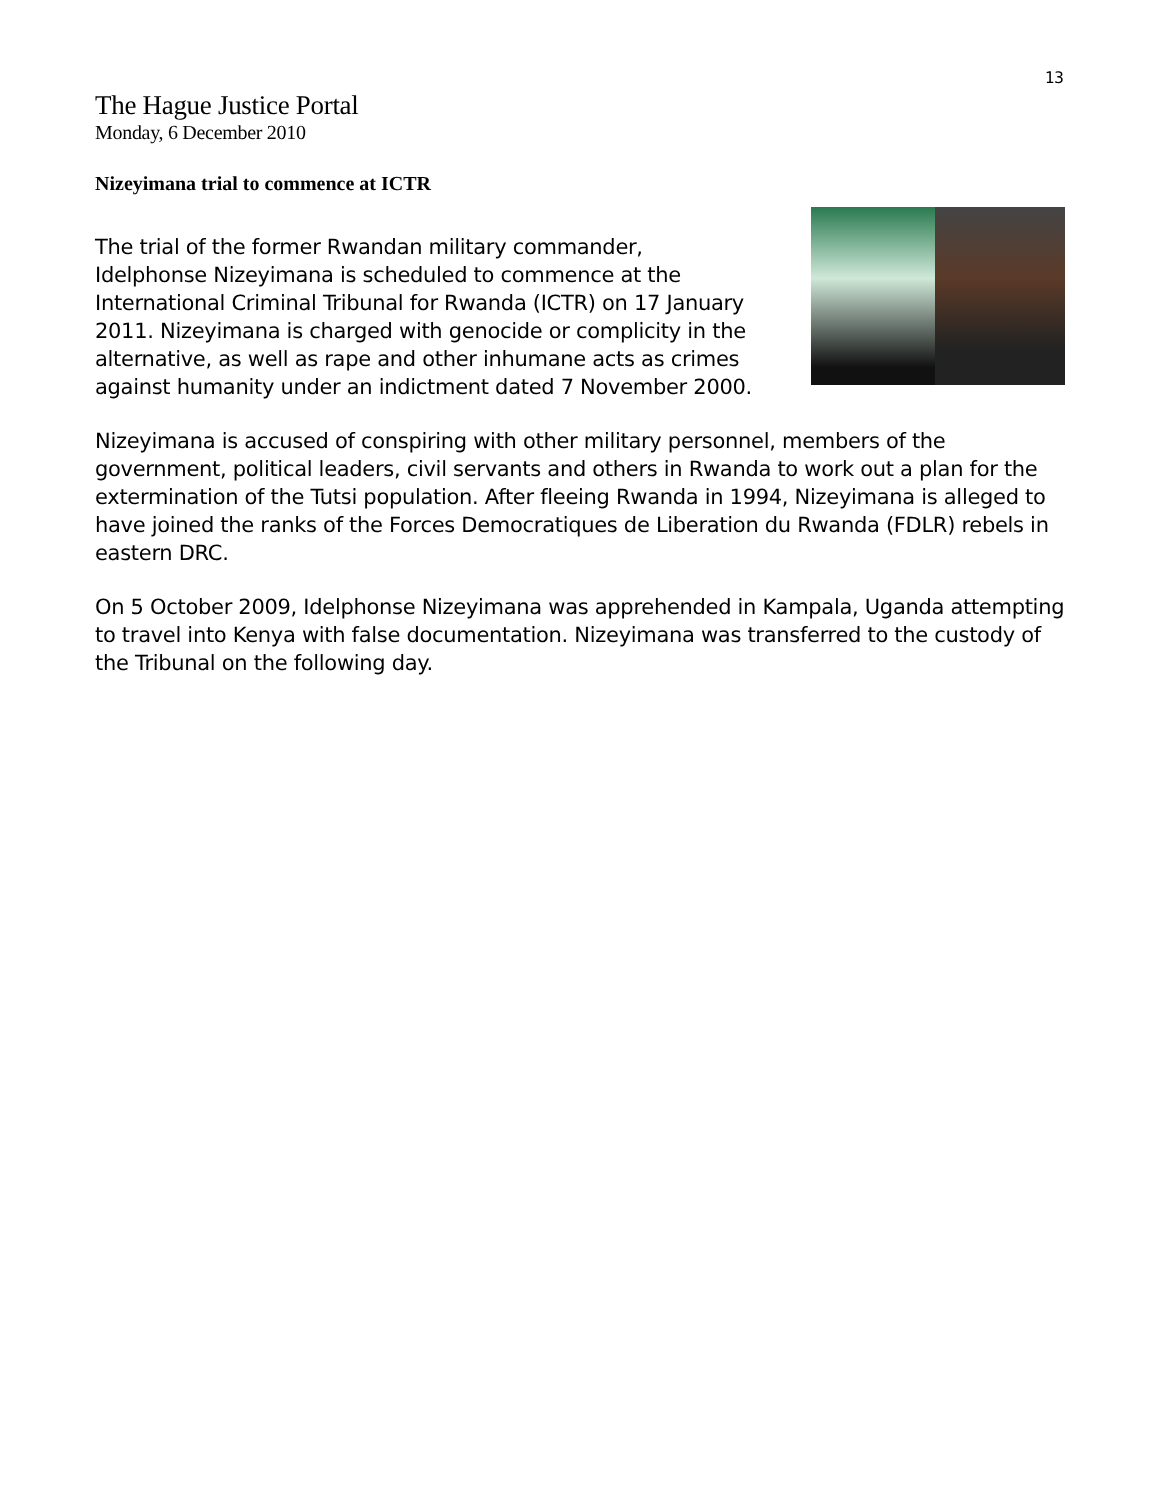13
The Hague Justice Portal
Monday, 6 December 2010
Nizeyimana trial to commence at ICTR
The trial of the former Rwandan military commander, Idelphonse Nizeyimana is scheduled to commence at the International Criminal Tribunal for Rwanda (ICTR) on 17 January 2011. Nizeyimana is charged with genocide or complicity in the alternative, as well as rape and other inhumane acts as crimes against humanity under an indictment dated 7 November 2000.
Nizeyimana is accused of conspiring with other military personnel, members of the government, political leaders, civil servants and others in Rwanda to work out a plan for the extermination of the Tutsi population. After fleeing Rwanda in 1994, Nizeyimana is alleged to have joined the ranks of the Forces Democratiques de Liberation du Rwanda (FDLR) rebels in eastern DRC.
On 5 October 2009, Idelphonse Nizeyimana was apprehended in Kampala, Uganda attempting to travel into Kenya with false documentation. Nizeyimana was transferred to the custody of the Tribunal on the following day.